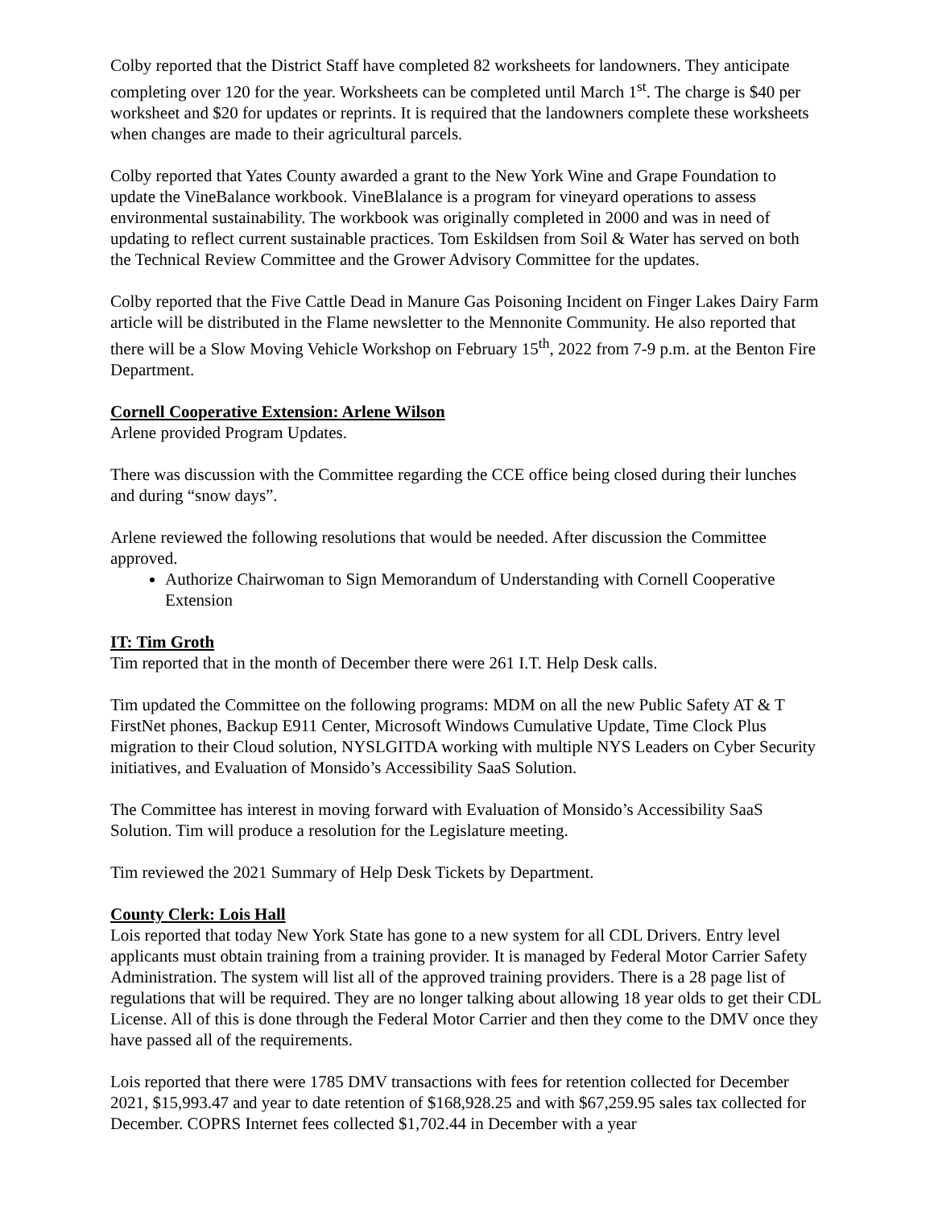Colby reported that the District Staff have completed 82 worksheets for landowners. They anticipate completing over 120 for the year. Worksheets can be completed until March 1<sup>st</sup>. The charge is $40 per worksheet and $20 for updates or reprints. It is required that the landowners complete these worksheets when changes are made to their agricultural parcels.
Colby reported that Yates County awarded a grant to the New York Wine and Grape Foundation to update the VineBalance workbook. VineBlalance is a program for vineyard operations to assess environmental sustainability. The workbook was originally completed in 2000 and was in need of updating to reflect current sustainable practices. Tom Eskildsen from Soil & Water has served on both the Technical Review Committee and the Grower Advisory Committee for the updates.
Colby reported that the Five Cattle Dead in Manure Gas Poisoning Incident on Finger Lakes Dairy Farm article will be distributed in the Flame newsletter to the Mennonite Community. He also reported that there will be a Slow Moving Vehicle Workshop on February 15<sup>th</sup>, 2022 from 7-9 p.m. at the Benton Fire Department.
Cornell Cooperative Extension: Arlene Wilson
Arlene provided Program Updates.
There was discussion with the Committee regarding the CCE office being closed during their lunches and during “snow days”.
Arlene reviewed the following resolutions that would be needed. After discussion the Committee approved.
Authorize Chairwoman to Sign Memorandum of Understanding with Cornell Cooperative Extension
IT: Tim Groth
Tim reported that in the month of December there were 261 I.T. Help Desk calls.
Tim updated the Committee on the following programs: MDM on all the new Public Safety AT & T FirstNet phones, Backup E911 Center, Microsoft Windows Cumulative Update, Time Clock Plus migration to their Cloud solution, NYSLGITDA working with multiple NYS Leaders on Cyber Security initiatives, and Evaluation of Monsido’s Accessibility SaaS Solution.
The Committee has interest in moving forward with Evaluation of Monsido’s Accessibility SaaS Solution. Tim will produce a resolution for the Legislature meeting.
Tim reviewed the 2021 Summary of Help Desk Tickets by Department.
County Clerk: Lois Hall
Lois reported that today New York State has gone to a new system for all CDL Drivers. Entry level applicants must obtain training from a training provider. It is managed by Federal Motor Carrier Safety Administration. The system will list all of the approved training providers. There is a 28 page list of regulations that will be required. They are no longer talking about allowing 18 year olds to get their CDL License. All of this is done through the Federal Motor Carrier and then they come to the DMV once they have passed all of the requirements.
Lois reported that there were 1785 DMV transactions with fees for retention collected for December 2021, $15,993.47 and year to date retention of $168,928.25 and with $67,259.95 sales tax collected for December. COPRS Internet fees collected $1,702.44 in December with a year